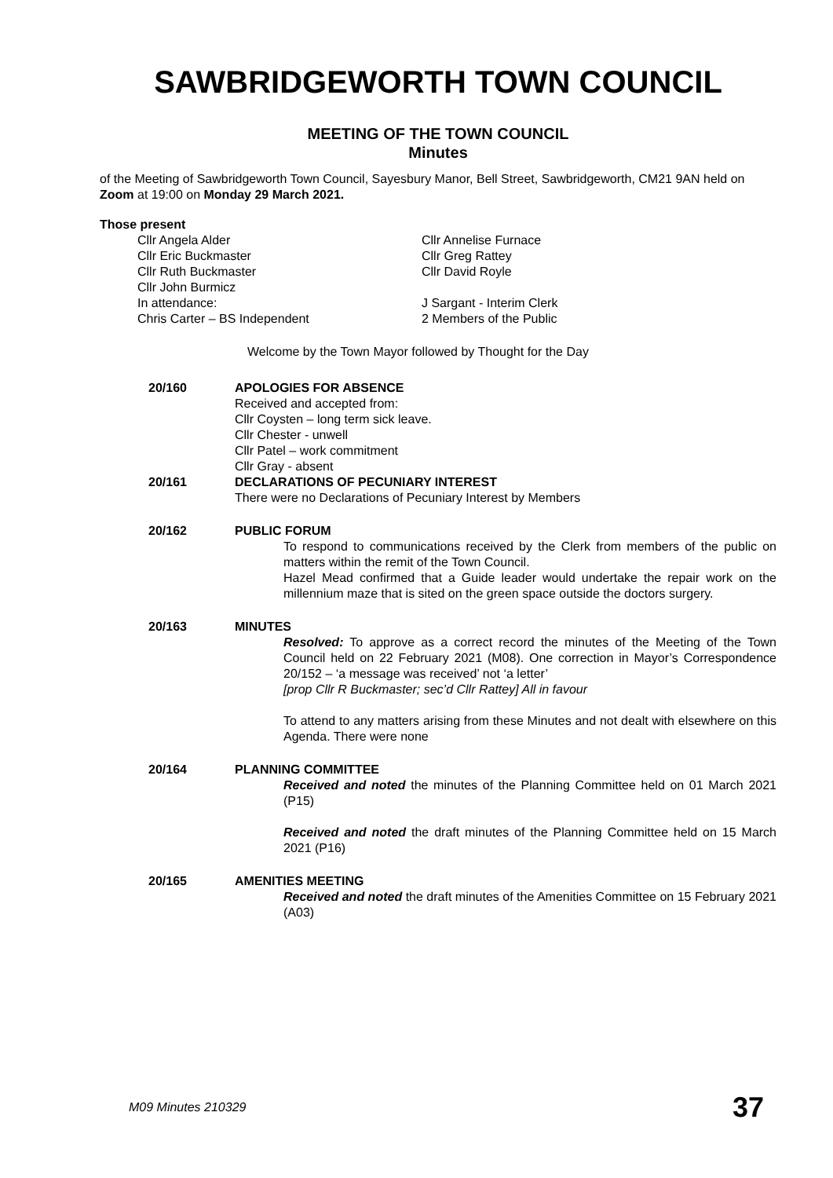SAWBRIDGEWORTH TOWN COUNCIL
MEETING OF THE TOWN COUNCIL
Minutes
of the Meeting of Sawbridgeworth Town Council, Sayesbury Manor, Bell Street, Sawbridgeworth, CM21 9AN held on Zoom at 19:00 on Monday 29 March 2021.
Those present
Cllr Angela Alder
Cllr Annelise Furnace
Cllr Eric Buckmaster
Cllr Greg Rattey
Cllr Ruth Buckmaster
Cllr David Royle
Cllr John Burmicz
In attendance:
J Sargant - Interim Clerk
Chris Carter – BS Independent
2 Members of the Public
Welcome by the Town Mayor followed by Thought for the Day
20/160 APOLOGIES FOR ABSENCE
Received and accepted from:
Cllr Coysten – long term sick leave.
Cllr Chester - unwell
Cllr Patel – work commitment
Cllr Gray - absent
20/161 DECLARATIONS OF PECUNIARY INTEREST
There were no Declarations of Pecuniary Interest by Members
20/162 PUBLIC FORUM
To respond to communications received by the Clerk from members of the public on matters within the remit of the Town Council.
Hazel Mead confirmed that a Guide leader would undertake the repair work on the millennium maze that is sited on the green space outside the doctors surgery.
20/163 MINUTES
Resolved: To approve as a correct record the minutes of the Meeting of the Town Council held on 22 February 2021 (M08). One correction in Mayor’s Correspondence 20/152 – ‘a message was received’ not ‘a letter’
[prop Cllr R Buckmaster; sec’d Cllr Rattey] All in favour
To attend to any matters arising from these Minutes and not dealt with elsewhere on this Agenda. There were none
20/164 PLANNING COMMITTEE
Received and noted the minutes of the Planning Committee held on 01 March 2021 (P15)
Received and noted the draft minutes of the Planning Committee held on 15 March 2021 (P16)
20/165 AMENITIES MEETING
Received and noted the draft minutes of the Amenities Committee on 15 February 2021 (A03)
M09 Minutes 210329 37